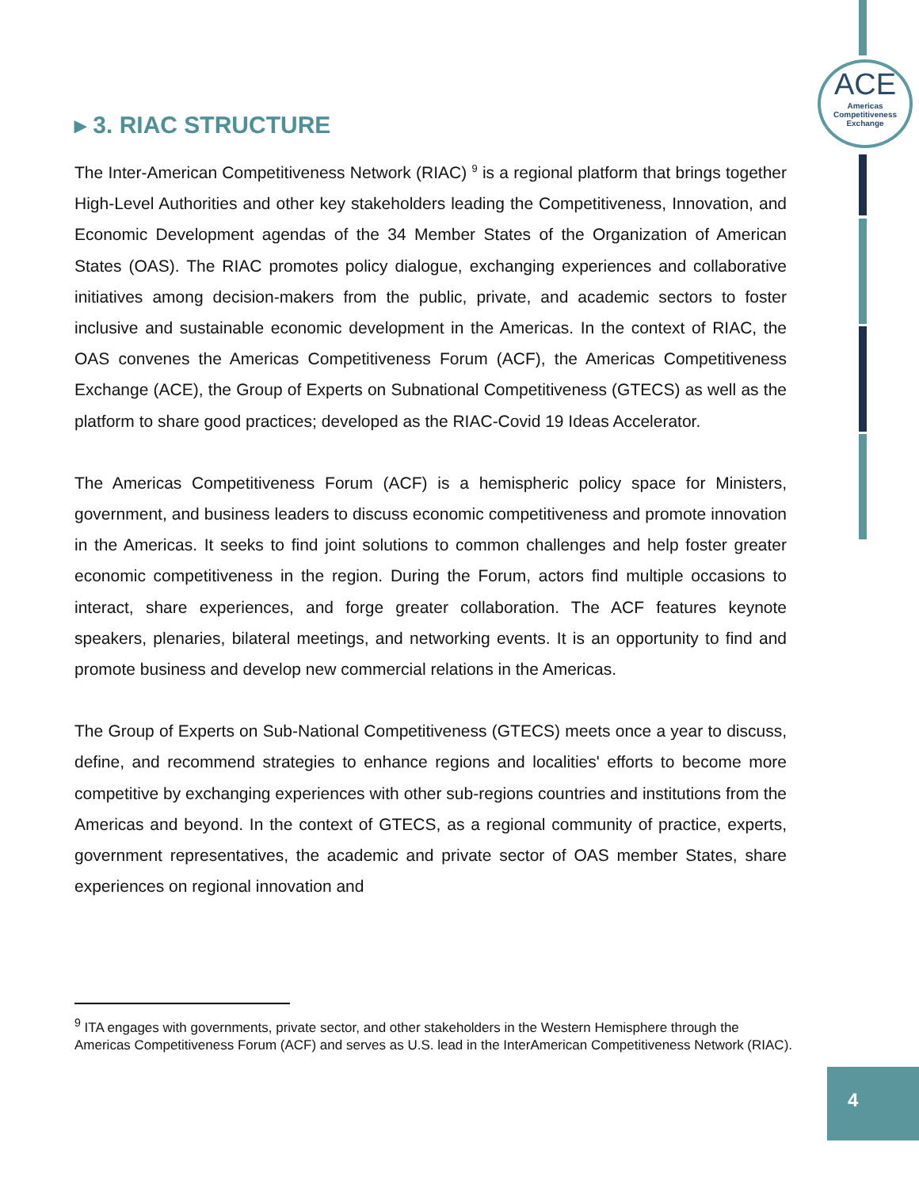ACE
Americas
Competitiveness
Exchange
▸ 3. RIAC STRUCTURE
The Inter-American Competitiveness Network (RIAC) <sup>9</sup> is a regional platform that brings together High-Level Authorities and other key stakeholders leading the Competitiveness, Innovation, and Economic Development agendas of the 34 Member States of the Organization of American States (OAS). The RIAC promotes policy dialogue, exchanging experiences and collaborative initiatives among decision-makers from the public, private, and academic sectors to foster inclusive and sustainable economic development in the Americas. In the context of RIAC, the OAS convenes the Americas Competitiveness Forum (ACF), the Americas Competitiveness Exchange (ACE), the Group of Experts on Subnational Competitiveness (GTECS) as well as the platform to share good practices; developed as the RIAC-Covid 19 Ideas Accelerator.
The Americas Competitiveness Forum (ACF) is a hemispheric policy space for Ministers, government, and business leaders to discuss economic competitiveness and promote innovation in the Americas. It seeks to find joint solutions to common challenges and help foster greater economic competitiveness in the region. During the Forum, actors find multiple occasions to interact, share experiences, and forge greater collaboration. The ACF features keynote speakers, plenaries, bilateral meetings, and networking events. It is an opportunity to find and promote business and develop new commercial relations in the Americas.
The Group of Experts on Sub-National Competitiveness (GTECS) meets once a year to discuss, define, and recommend strategies to enhance regions and localities' efforts to become more competitive by exchanging experiences with other sub-regions countries and institutions from the Americas and beyond. In the context of GTECS, as a regional community of practice, experts, government representatives, the academic and private sector of OAS member States, share experiences on regional innovation and
<sup>9</sup> ITA engages with governments, private sector, and other stakeholders in the Western Hemisphere through the Americas Competitiveness Forum (ACF) and serves as U.S. lead in the InterAmerican Competitiveness Network (RIAC).
4